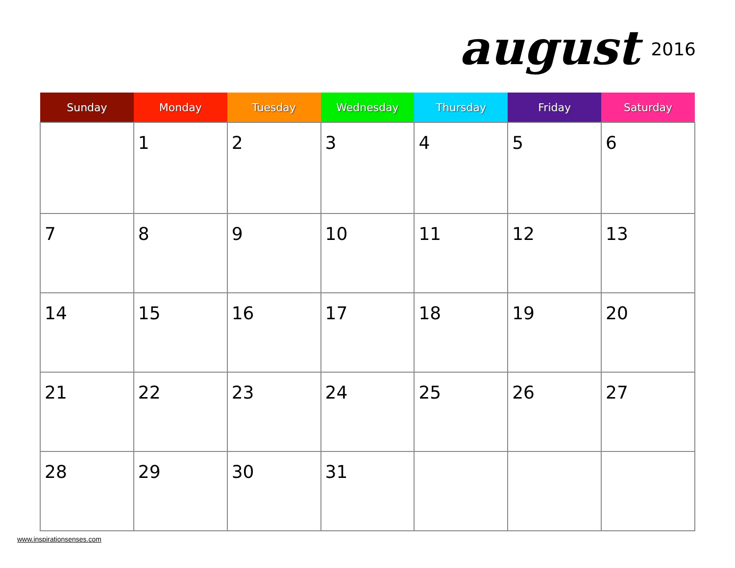august 2016
| Sunday | Monday | Tuesday | Wednesday | Thursday | Friday | Saturday |
| --- | --- | --- | --- | --- | --- | --- |
| | 1 | 2 | 3 | 4 | 5 | 6 |
| 7 | 8 | 9 | 10 | 11 | 12 | 13 |
| 14 | 15 | 16 | 17 | 18 | 19 | 20 |
| 21 | 22 | 23 | 24 | 25 | 26 | 27 |
| 28 | 29 | 30 | 31 | | | |
www.inspirationsenses.com